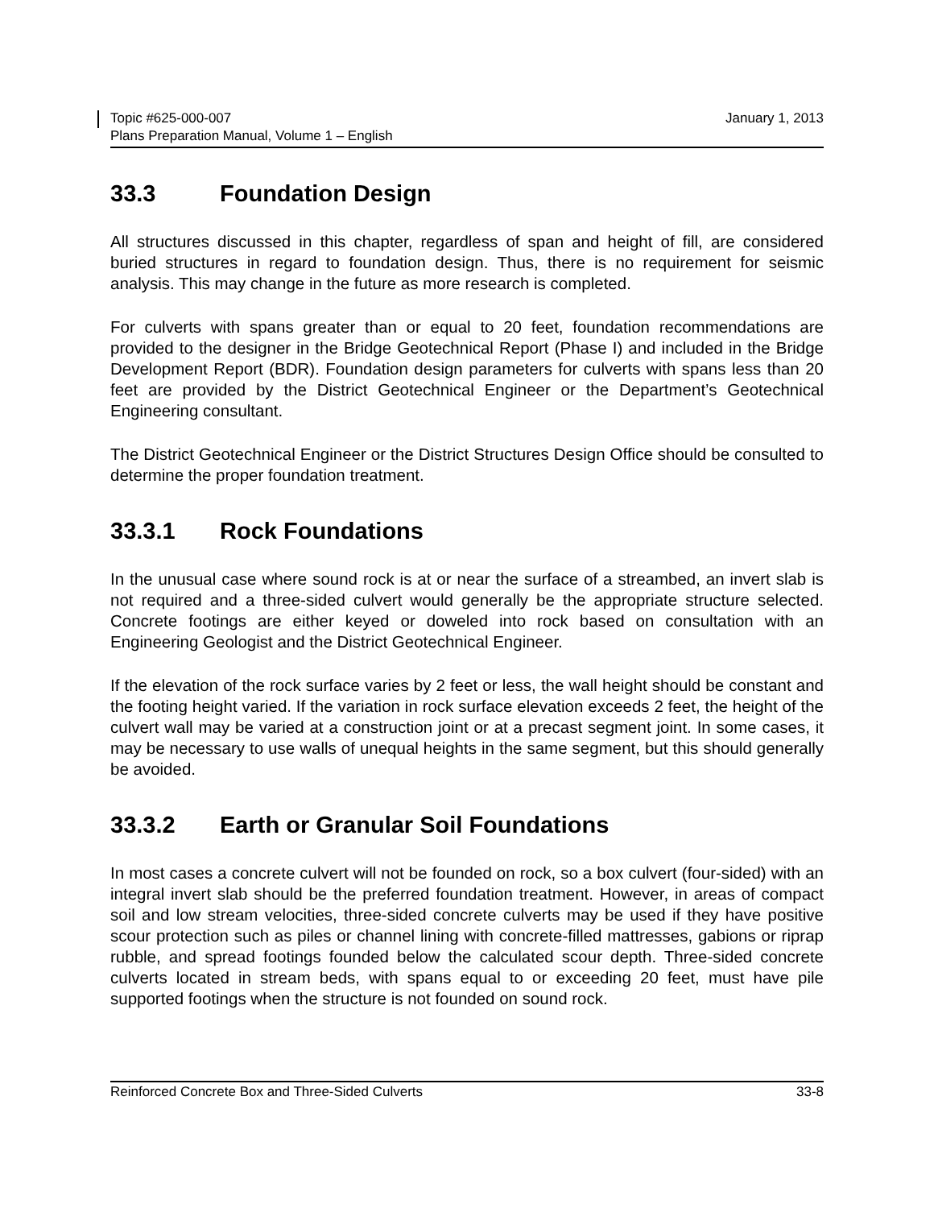Topic #625-000-007
Plans Preparation Manual, Volume 1 – English
January 1, 2013
33.3 Foundation Design
All structures discussed in this chapter, regardless of span and height of fill, are considered buried structures in regard to foundation design. Thus, there is no requirement for seismic analysis. This may change in the future as more research is completed.
For culverts with spans greater than or equal to 20 feet, foundation recommendations are provided to the designer in the Bridge Geotechnical Report (Phase I) and included in the Bridge Development Report (BDR). Foundation design parameters for culverts with spans less than 20 feet are provided by the District Geotechnical Engineer or the Department’s Geotechnical Engineering consultant.
The District Geotechnical Engineer or the District Structures Design Office should be consulted to determine the proper foundation treatment.
33.3.1 Rock Foundations
In the unusual case where sound rock is at or near the surface of a streambed, an invert slab is not required and a three-sided culvert would generally be the appropriate structure selected. Concrete footings are either keyed or doweled into rock based on consultation with an Engineering Geologist and the District Geotechnical Engineer.
If the elevation of the rock surface varies by 2 feet or less, the wall height should be constant and the footing height varied. If the variation in rock surface elevation exceeds 2 feet, the height of the culvert wall may be varied at a construction joint or at a precast segment joint. In some cases, it may be necessary to use walls of unequal heights in the same segment, but this should generally be avoided.
33.3.2 Earth or Granular Soil Foundations
In most cases a concrete culvert will not be founded on rock, so a box culvert (four-sided) with an integral invert slab should be the preferred foundation treatment. However, in areas of compact soil and low stream velocities, three-sided concrete culverts may be used if they have positive scour protection such as piles or channel lining with concrete-filled mattresses, gabions or riprap rubble, and spread footings founded below the calculated scour depth. Three-sided concrete culverts located in stream beds, with spans equal to or exceeding 20 feet, must have pile supported footings when the structure is not founded on sound rock.
Reinforced Concrete Box and Three-Sided Culverts
33-8